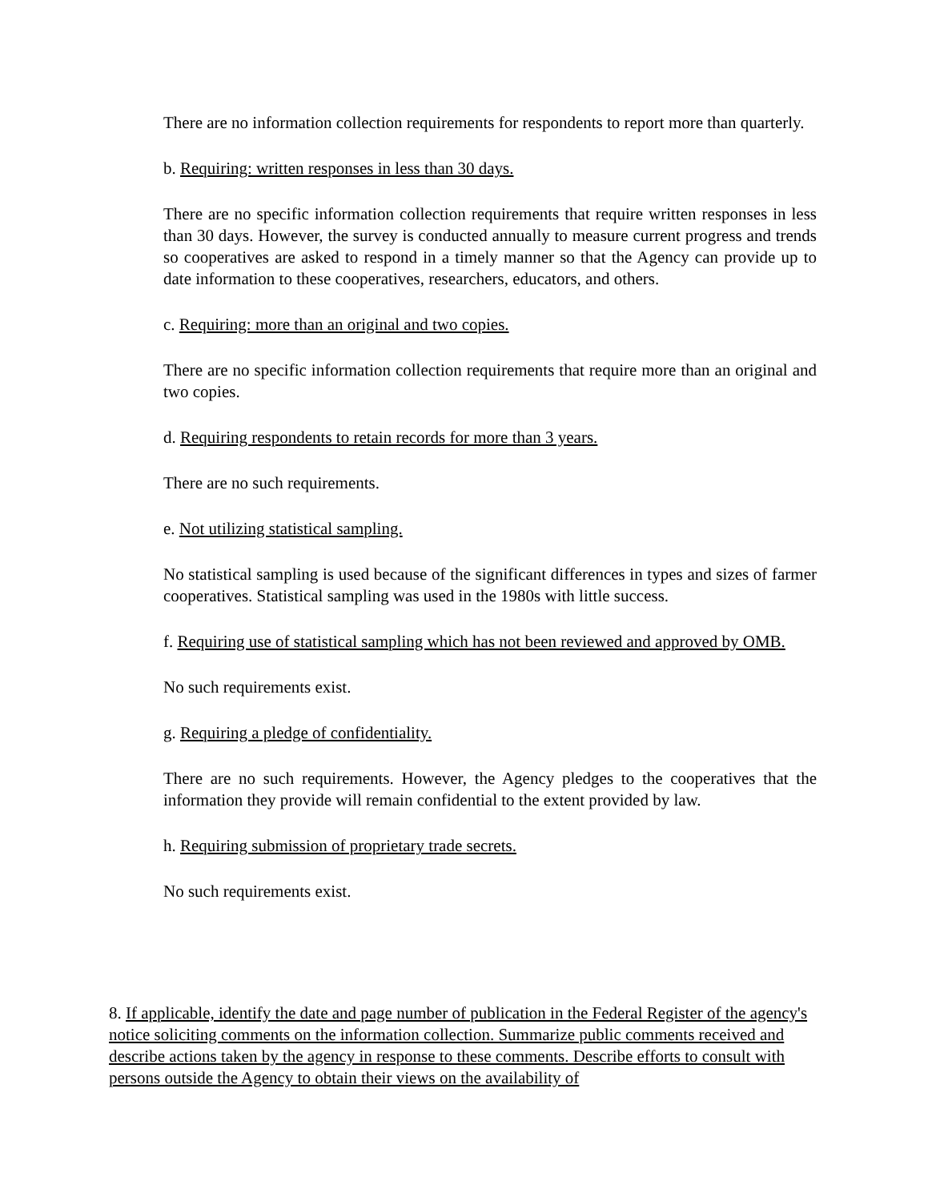There are no information collection requirements for respondents to report more than quarterly.
b. Requiring: written responses in less than 30 days.
There are no specific information collection requirements that require written responses in less than 30 days. However, the survey is conducted annually to measure current progress and trends so cooperatives are asked to respond in a timely manner so that the Agency can provide up to date information to these cooperatives, researchers, educators, and others.
c. Requiring: more than an original and two copies.
There are no specific information collection requirements that require more than an original and two copies.
d. Requiring respondents to retain records for more than 3 years.
There are no such requirements.
e. Not utilizing statistical sampling.
No statistical sampling is used because of the significant differences in types and sizes of farmer cooperatives. Statistical sampling was used in the 1980s with little success.
f. Requiring use of statistical sampling which has not been reviewed and approved by OMB.
No such requirements exist.
g. Requiring a pledge of confidentiality.
There are no such requirements. However, the Agency pledges to the cooperatives that the information they provide will remain confidential to the extent provided by law.
h. Requiring submission of proprietary trade secrets.
No such requirements exist.
8. If applicable, identify the date and page number of publication in the Federal Register of the agency's notice soliciting comments on the information collection. Summarize public comments received and describe actions taken by the agency in response to these comments. Describe efforts to consult with persons outside the Agency to obtain their views on the availability of